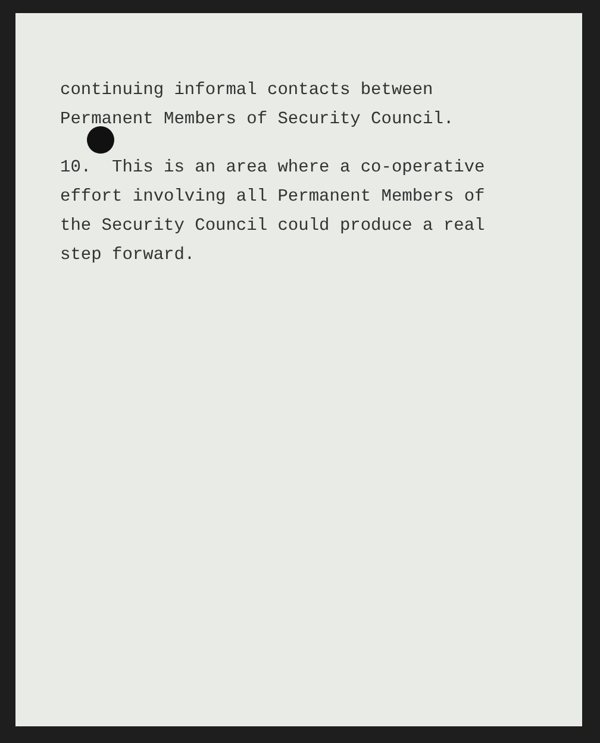continuing informal contacts between Permanent Members of Security Council.
10. This is an area where a co-operative effort involving all Permanent Members of the Security Council could produce a real step forward.